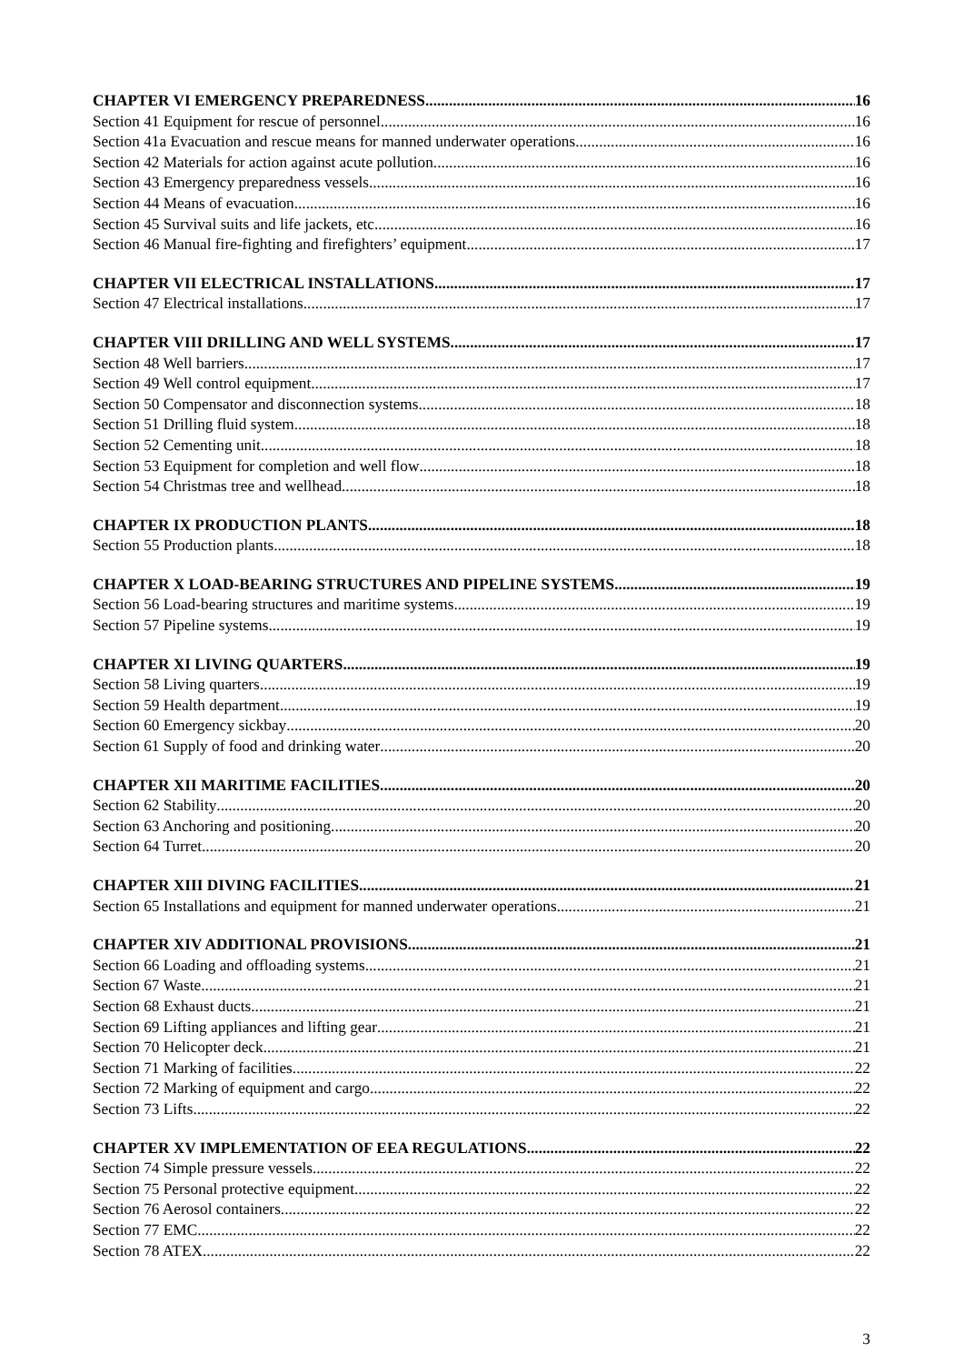CHAPTER VI EMERGENCY PREPAREDNESS 16
Section 41 Equipment for rescue of personnel 16
Section 41a Evacuation and rescue means for manned underwater operations 16
Section 42 Materials for action against acute pollution 16
Section 43 Emergency preparedness vessels 16
Section 44 Means of evacuation 16
Section 45 Survival suits and life jackets, etc. 16
Section 46 Manual fire-fighting and firefighters’ equipment 17
CHAPTER VII ELECTRICAL INSTALLATIONS 17
Section 47 Electrical installations 17
CHAPTER VIII DRILLING AND WELL SYSTEMS 17
Section 48 Well barriers 17
Section 49 Well control equipment 17
Section 50 Compensator and disconnection systems 18
Section 51 Drilling fluid system 18
Section 52 Cementing unit 18
Section 53 Equipment for completion and well flow 18
Section 54 Christmas tree and wellhead 18
CHAPTER IX PRODUCTION PLANTS 18
Section 55 Production plants 18
CHAPTER X LOAD-BEARING STRUCTURES AND PIPELINE SYSTEMS 19
Section 56 Load-bearing structures and maritime systems 19
Section 57 Pipeline systems 19
CHAPTER XI LIVING QUARTERS 19
Section 58 Living quarters 19
Section 59 Health department 19
Section 60 Emergency sickbay 20
Section 61 Supply of food and drinking water 20
CHAPTER XII MARITIME FACILITIES 20
Section 62 Stability 20
Section 63 Anchoring and positioning 20
Section 64 Turret 20
CHAPTER XIII DIVING FACILITIES 21
Section 65 Installations and equipment for manned underwater operations 21
CHAPTER XIV ADDITIONAL PROVISIONS 21
Section 66 Loading and offloading systems 21
Section 67 Waste 21
Section 68 Exhaust ducts 21
Section 69 Lifting appliances and lifting gear 21
Section 70 Helicopter deck 21
Section 71 Marking of facilities 22
Section 72 Marking of equipment and cargo 22
Section 73 Lifts 22
CHAPTER XV IMPLEMENTATION OF EEA REGULATIONS 22
Section 74 Simple pressure vessels 22
Section 75 Personal protective equipment 22
Section 76 Aerosol containers 22
Section 77 EMC 22
Section 78 ATEX 22
3